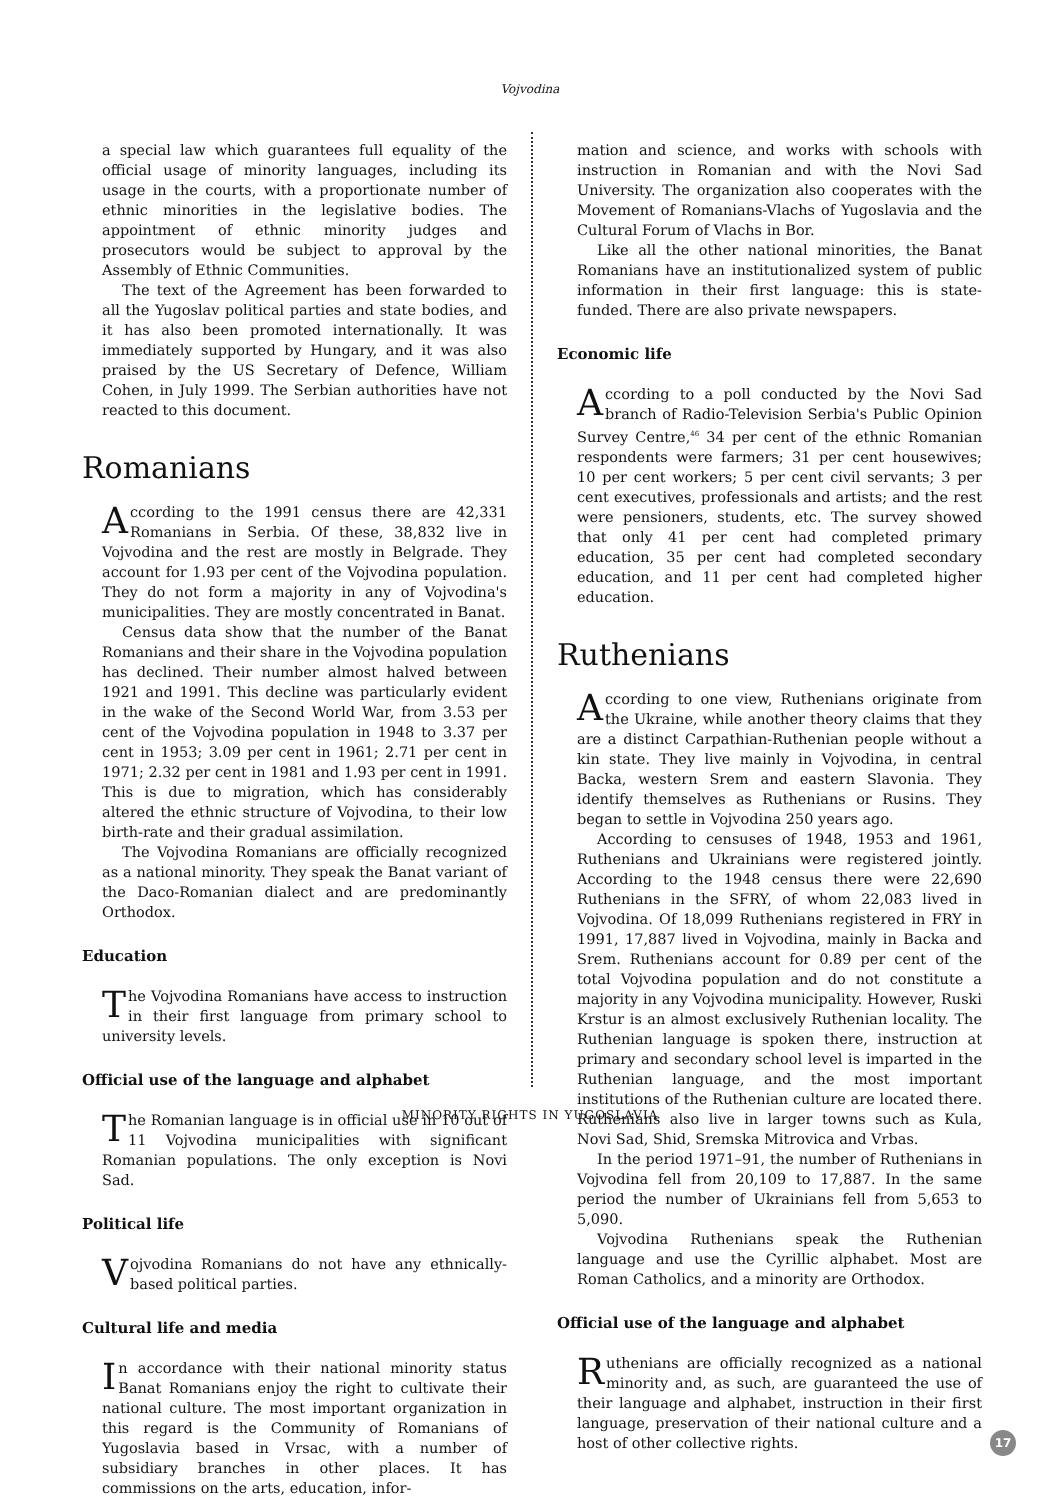Vojvodina
a special law which guarantees full equality of the official usage of minority languages, including its usage in the courts, with a proportionate number of ethnic minorities in the legislative bodies. The appointment of ethnic minority judges and prosecutors would be subject to approval by the Assembly of Ethnic Communities.
The text of the Agreement has been forwarded to all the Yugoslav political parties and state bodies, and it has also been promoted internationally. It was immediately supported by Hungary, and it was also praised by the US Secretary of Defence, William Cohen, in July 1999. The Serbian authorities have not reacted to this document.
Romanians
According to the 1991 census there are 42,331 Romanians in Serbia. Of these, 38,832 live in Vojvodina and the rest are mostly in Belgrade. They account for 1.93 per cent of the Vojvodina population. They do not form a majority in any of Vojvodina's municipalities. They are mostly concentrated in Banat.
Census data show that the number of the Banat Romanians and their share in the Vojvodina population has declined. Their number almost halved between 1921 and 1991. This decline was particularly evident in the wake of the Second World War, from 3.53 per cent of the Vojvodina population in 1948 to 3.37 per cent in 1953; 3.09 per cent in 1961; 2.71 per cent in 1971; 2.32 per cent in 1981 and 1.93 per cent in 1991. This is due to migration, which has considerably altered the ethnic structure of Vojvodina, to their low birth-rate and their gradual assimilation.
The Vojvodina Romanians are officially recognized as a national minority. They speak the Banat variant of the Daco-Romanian dialect and are predominantly Orthodox.
Education
The Vojvodina Romanians have access to instruction in their first language from primary school to university levels.
Official use of the language and alphabet
The Romanian language is in official use in 10 out of 11 Vojvodina municipalities with significant Romanian populations. The only exception is Novi Sad.
Political life
Vojvodina Romanians do not have any ethnically-based political parties.
Cultural life and media
In accordance with their national minority status Banat Romanians enjoy the right to cultivate their national culture. The most important organization in this regard is the Community of Romanians of Yugoslavia based in Vrsac, with a number of subsidiary branches in other places. It has commissions on the arts, education, infor-
mation and science, and works with schools with instruction in Romanian and with the Novi Sad University. The organization also cooperates with the Movement of Romanians-Vlachs of Yugoslavia and the Cultural Forum of Vlachs in Bor.
Like all the other national minorities, the Banat Romanians have an institutionalized system of public information in their first language: this is state-funded. There are also private newspapers.
Economic life
According to a poll conducted by the Novi Sad branch of Radio-Television Serbia's Public Opinion Survey Centre,<sup>46</sup> 34 per cent of the ethnic Romanian respondents were farmers; 31 per cent housewives; 10 per cent workers; 5 per cent civil servants; 3 per cent executives, professionals and artists; and the rest were pensioners, students, etc. The survey showed that only 41 per cent had completed primary education, 35 per cent had completed secondary education, and 11 per cent had completed higher education.
Ruthenians
According to one view, Ruthenians originate from the Ukraine, while another theory claims that they are a distinct Carpathian-Ruthenian people without a kin state. They live mainly in Vojvodina, in central Backa, western Srem and eastern Slavonia. They identify themselves as Ruthenians or Rusins. They began to settle in Vojvodina 250 years ago.
According to censuses of 1948, 1953 and 1961, Ruthenians and Ukrainians were registered jointly. According to the 1948 census there were 22,690 Ruthenians in the SFRY, of whom 22,083 lived in Vojvodina. Of 18,099 Ruthenians registered in FRY in 1991, 17,887 lived in Vojvodina, mainly in Backa and Srem. Ruthenians account for 0.89 per cent of the total Vojvodina population and do not constitute a majority in any Vojvodina municipality. However, Ruski Krstur is an almost exclusively Ruthenian locality. The Ruthenian language is spoken there, instruction at primary and secondary school level is imparted in the Ruthenian language, and the most important institutions of the Ruthenian culture are located there. Ruthenians also live in larger towns such as Kula, Novi Sad, Shid, Sremska Mitrovica and Vrbas.
In the period 1971–91, the number of Ruthenians in Vojvodina fell from 20,109 to 17,887. In the same period the number of Ukrainians fell from 5,653 to 5,090.
Vojvodina Ruthenians speak the Ruthenian language and use the Cyrillic alphabet. Most are Roman Catholics, and a minority are Orthodox.
Official use of the language and alphabet
Ruthenians are officially recognized as a national minority and, as such, are guaranteed the use of their language and alphabet, instruction in their first language, preservation of their national culture and a host of other collective rights.
MINORITY RIGHTS IN YUGOSLAVIA
17